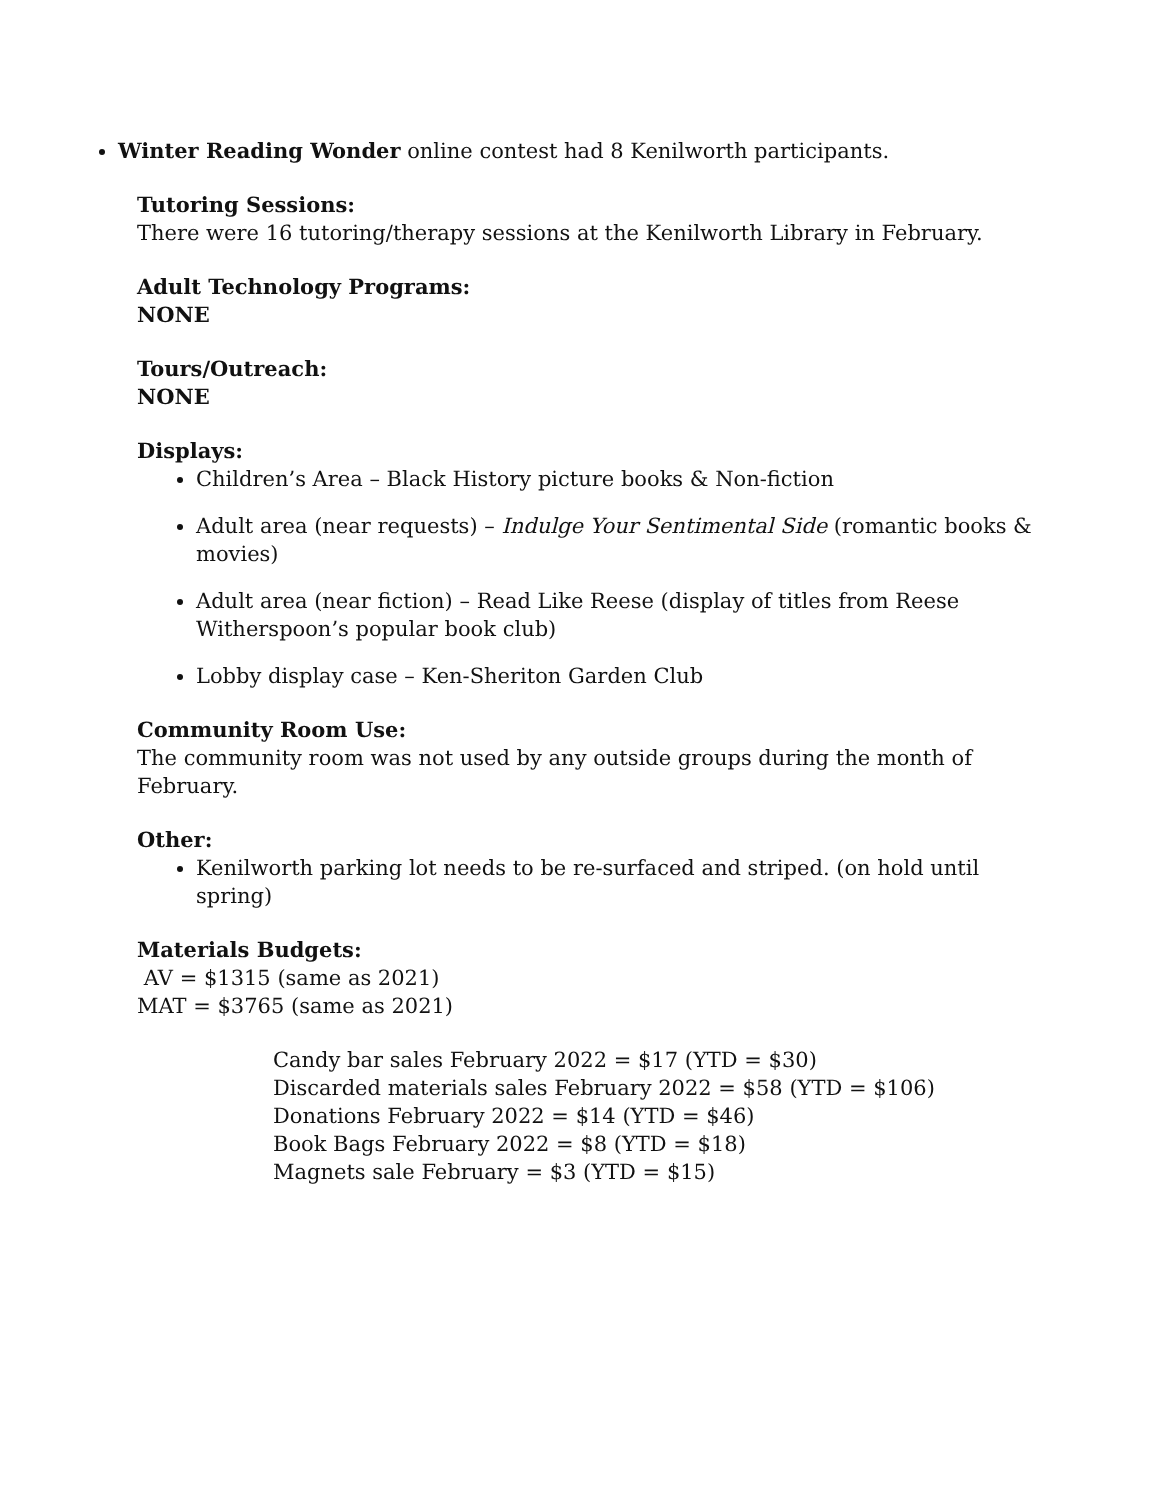Winter Reading Wonder online contest had 8 Kenilworth participants.
Tutoring Sessions:
There were 16 tutoring/therapy sessions at the Kenilworth Library in February.
Adult Technology Programs:
NONE
Tours/Outreach:
NONE
Displays:
Children’s Area – Black History picture books & Non-fiction
Adult area (near requests) – Indulge Your Sentimental Side (romantic books & movies)
Adult area (near fiction) – Read Like Reese (display of titles from Reese Witherspoon’s popular book club)
Lobby display case – Ken-Sheriton Garden Club
Community Room Use:
The community room was not used by any outside groups during the month of February.
Other:
Kenilworth parking lot needs to be re-surfaced and striped. (on hold until spring)
Materials Budgets:
AV = $1315 (same as 2021)
MAT = $3765 (same as 2021)
Candy bar sales February 2022 = $17 (YTD = $30)
Discarded materials sales February 2022 = $58 (YTD = $106)
Donations February 2022 = $14 (YTD = $46)
Book Bags February 2022 = $8 (YTD = $18)
Magnets sale February = $3 (YTD = $15)